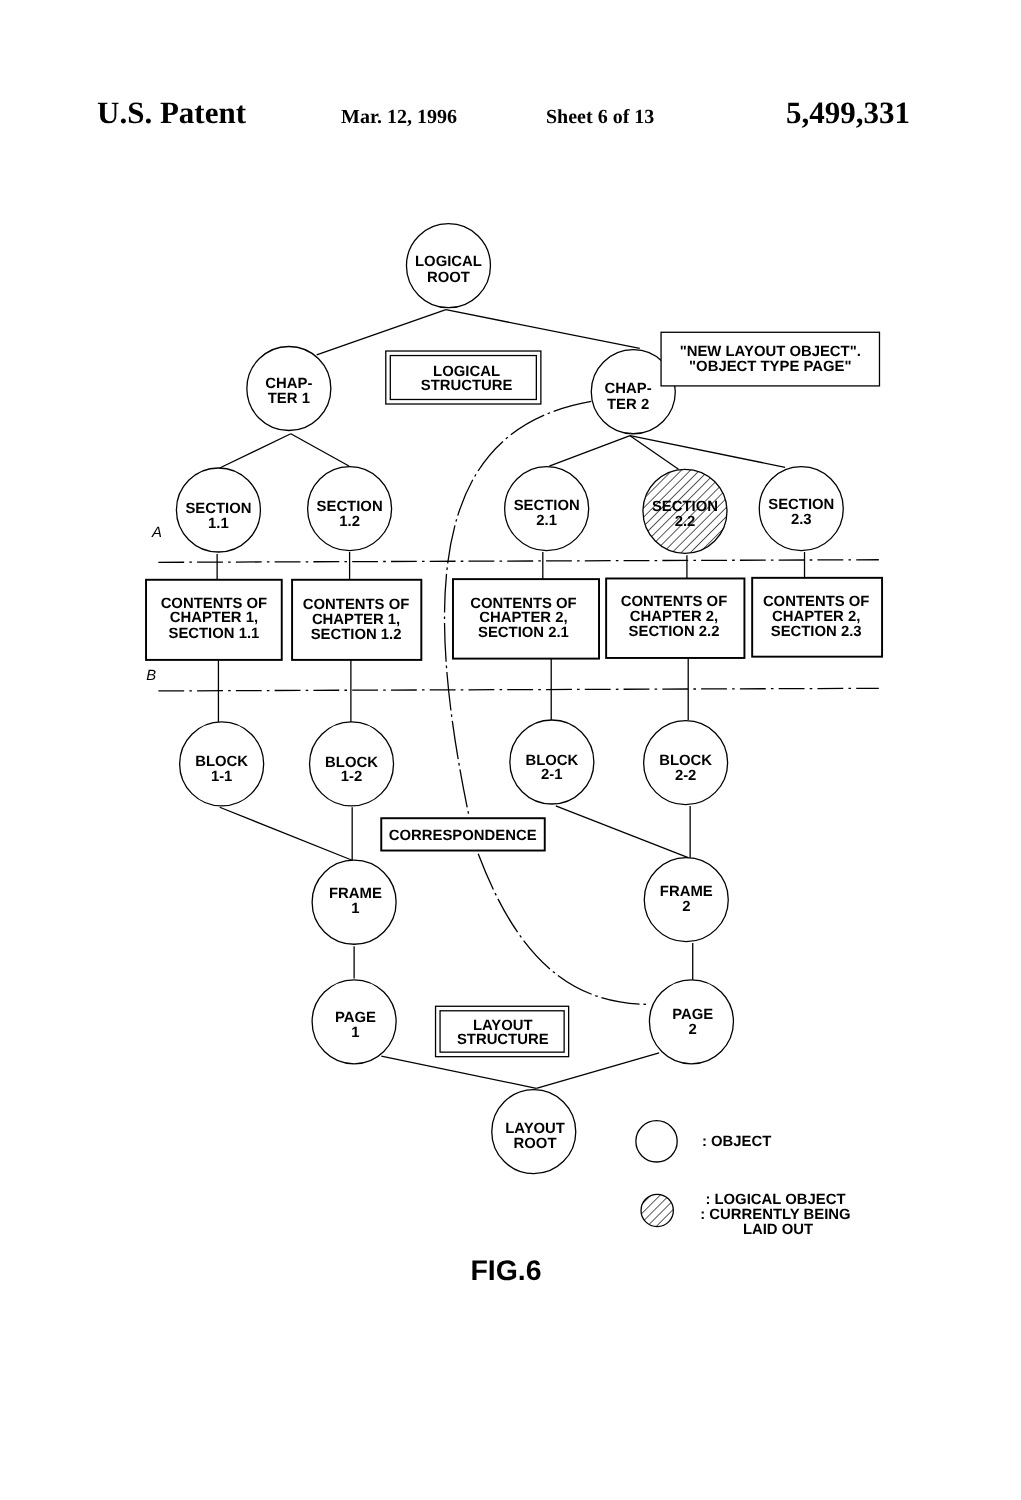U.S. Patent Mar. 12, 1996 Sheet 6 of 13 5,499,331
LOGICAL
ROOT
CHAP-
TER 1
LOGICAL
STRUCTURE
CHAP-
TER 2
"NEW LAYOUT OBJECT".
"OBJECT TYPE PAGE"
SECTION
1.1
SECTION
1.2
SECTION
2.1
SECTION
2.2
SECTION
2.3
A
CONTENTS OF
CHAPTER 1,
SECTION 1.1
CONTENTS OF
CHAPTER 1,
SECTION 1.2
CONTENTS OF
CHAPTER 2,
SECTION 2.1
CONTENTS OF
CHAPTER 2,
SECTION 2.2
CONTENTS OF
CHAPTER 2,
SECTION 2.3
B
BLOCK
1-1
BLOCK
1-2
BLOCK
2-1
BLOCK
2-2
CORRESPONDENCE
FRAME
1
FRAME
2
PAGE
1
LAYOUT
STRUCTURE
PAGE
2
LAYOUT
ROOT
: OBJECT
: LOGICAL OBJECT
: CURRENTLY BEING
LAID OUT
FIG.6